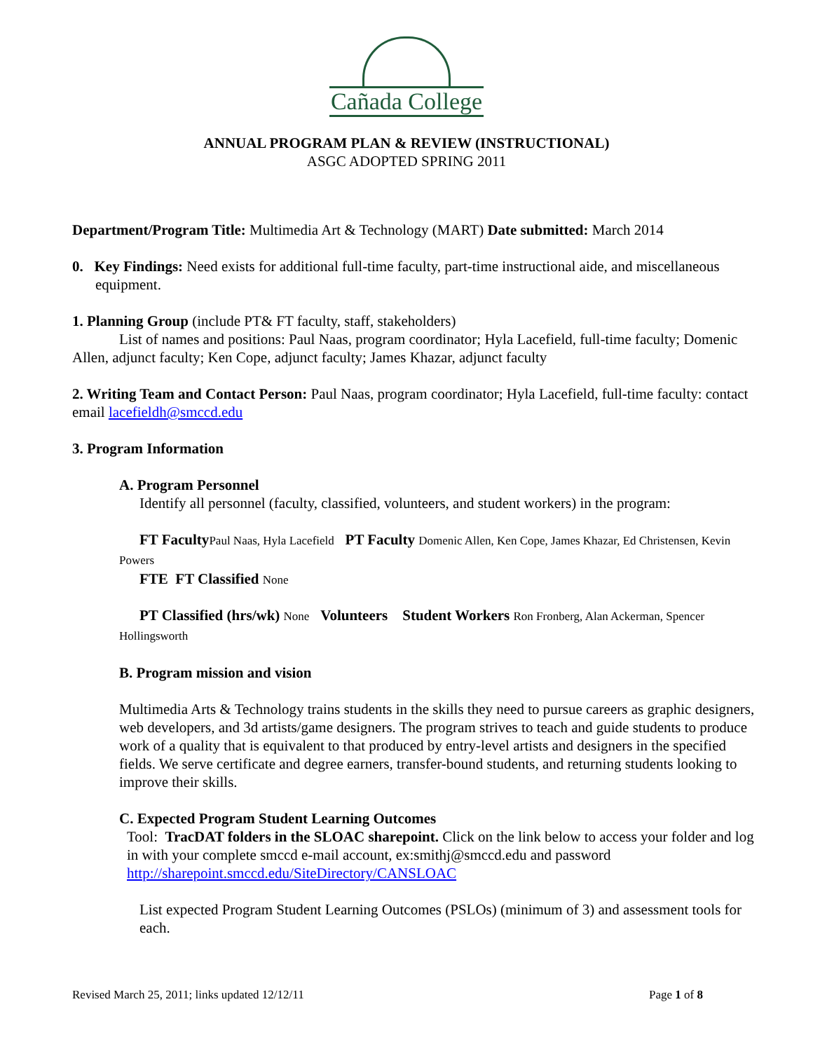Cañada College
ANNUAL PROGRAM PLAN & REVIEW (INSTRUCTIONAL)
ASGC ADOPTED SPRING 2011
Department/Program Title: Multimedia Art & Technology (MART) Date submitted: March 2014
0. Key Findings: Need exists for additional full-time faculty, part-time instructional aide, and miscellaneous equipment.
1. Planning Group (include PT& FT faculty, staff, stakeholders)
List of names and positions: Paul Naas, program coordinator; Hyla Lacefield, full-time faculty; Domenic Allen, adjunct faculty; Ken Cope, adjunct faculty; James Khazar, adjunct faculty
2. Writing Team and Contact Person: Paul Naas, program coordinator; Hyla Lacefield, full-time faculty: contact email lacefieldh@smccd.edu
3. Program Information
A. Program Personnel
Identify all personnel (faculty, classified, volunteers, and student workers) in the program:
FT Faculty Paul Naas, Hyla Lacefield PT Faculty Domenic Allen, Ken Cope, James Khazar, Ed Christensen, Kevin Powers
FTE FT Classified None
PT Classified (hrs/wk) None Volunteers Student Workers Ron Fronberg, Alan Ackerman, Spencer Hollingsworth
B. Program mission and vision
Multimedia Arts & Technology trains students in the skills they need to pursue careers as graphic designers, web developers, and 3d artists/game designers. The program strives to teach and guide students to produce work of a quality that is equivalent to that produced by entry-level artists and designers in the specified fields. We serve certificate and degree earners, transfer-bound students, and returning students looking to improve their skills.
C. Expected Program Student Learning Outcomes
Tool: TracDAT folders in the SLOAC sharepoint. Click on the link below to access your folder and log in with your complete smccd e-mail account, ex:smithj@smccd.edu and password http://sharepoint.smccd.edu/SiteDirectory/CANSLOAC
List expected Program Student Learning Outcomes (PSLOs) (minimum of 3) and assessment tools for each.
Revised March 25, 2011; links updated 12/12/11 Page 1 of 8